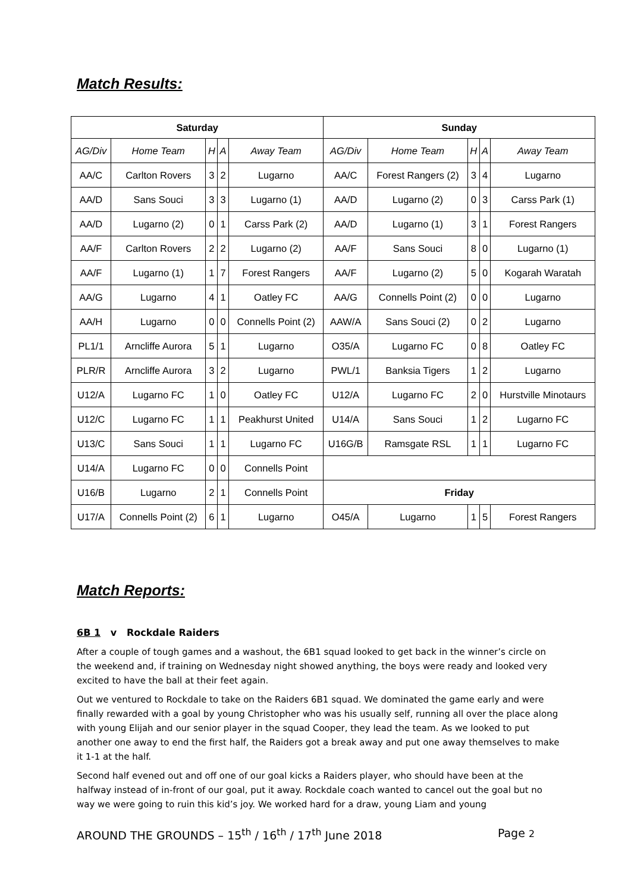Match Results:
| Saturday | | | | | Sunday | | | | |
| --- | --- | --- | --- | --- | --- | --- | --- | --- | --- |
| AG/Div | Home Team | H | A | Away Team | AG/Div | Home Team | H | A | Away Team |
| AA/C | Carlton Rovers | 3 | 2 | Lugarno | AA/C | Forest Rangers (2) | 3 | 4 | Lugarno |
| AA/D | Sans Souci | 3 | 3 | Lugarno (1) | AA/D | Lugarno (2) | 0 | 3 | Carss Park (1) |
| AA/D | Lugarno (2) | 0 | 1 | Carss Park (2) | AA/D | Lugarno (1) | 3 | 1 | Forest Rangers |
| AA/F | Carlton Rovers | 2 | 2 | Lugarno (2) | AA/F | Sans Souci | 8 | 0 | Lugarno (1) |
| AA/F | Lugarno (1) | 1 | 7 | Forest Rangers | AA/F | Lugarno (2) | 5 | 0 | Kogarah Waratah |
| AA/G | Lugarno | 4 | 1 | Oatley FC | AA/G | Connells Point (2) | 0 | 0 | Lugarno |
| AA/H | Lugarno | 0 | 0 | Connells Point (2) | AAW/A | Sans Souci (2) | 0 | 2 | Lugarno |
| PL1/1 | Arncliffe Aurora | 5 | 1 | Lugarno | O35/A | Lugarno FC | 0 | 8 | Oatley FC |
| PLR/R | Arncliffe Aurora | 3 | 2 | Lugarno | PWL/1 | Banksia Tigers | 1 | 2 | Lugarno |
| U12/A | Lugarno FC | 1 | 0 | Oatley FC | U12/A | Lugarno FC | 2 | 0 | Hurstville Minotaurs |
| U12/C | Lugarno FC | 1 | 1 | Peakhurst United | U14/A | Sans Souci | 1 | 2 | Lugarno FC |
| U13/C | Sans Souci | 1 | 1 | Lugarno FC | U16G/B | Ramsgate RSL | 1 | 1 | Lugarno FC |
| U14/A | Lugarno FC | 0 | 0 | Connells Point | | | | | |
| U16/B | Lugarno | 2 | 1 | Connells Point | Friday | | | | |
| U17/A | Connells Point (2) | 6 | 1 | Lugarno | O45/A | Lugarno | 1 | 5 | Forest Rangers |
Match Reports:
6B 1 v Rockdale Raiders
After a couple of tough games and a washout, the 6B1 squad looked to get back in the winner’s circle on the weekend and, if training on Wednesday night showed anything, the boys were ready and looked very excited to have the ball at their feet again.
Out we ventured to Rockdale to take on the Raiders 6B1 squad. We dominated the game early and were finally rewarded with a goal by young Christopher who was his usually self, running all over the place along with young Elijah and our senior player in the squad Cooper, they lead the team. As we looked to put another one away to end the first half, the Raiders got a break away and put one away themselves to make it 1-1 at the half.
Second half evened out and off one of our goal kicks a Raiders player, who should have been at the halfway instead of in-front of our goal, put it away. Rockdale coach wanted to cancel out the goal but no way we were going to ruin this kid’s joy. We worked hard for a draw, young Liam and young
AROUND THE GROUNDS – 15<sup>th</sup> / 16<sup>th</sup> / 17<sup>th</sup> June 2018 Page 2